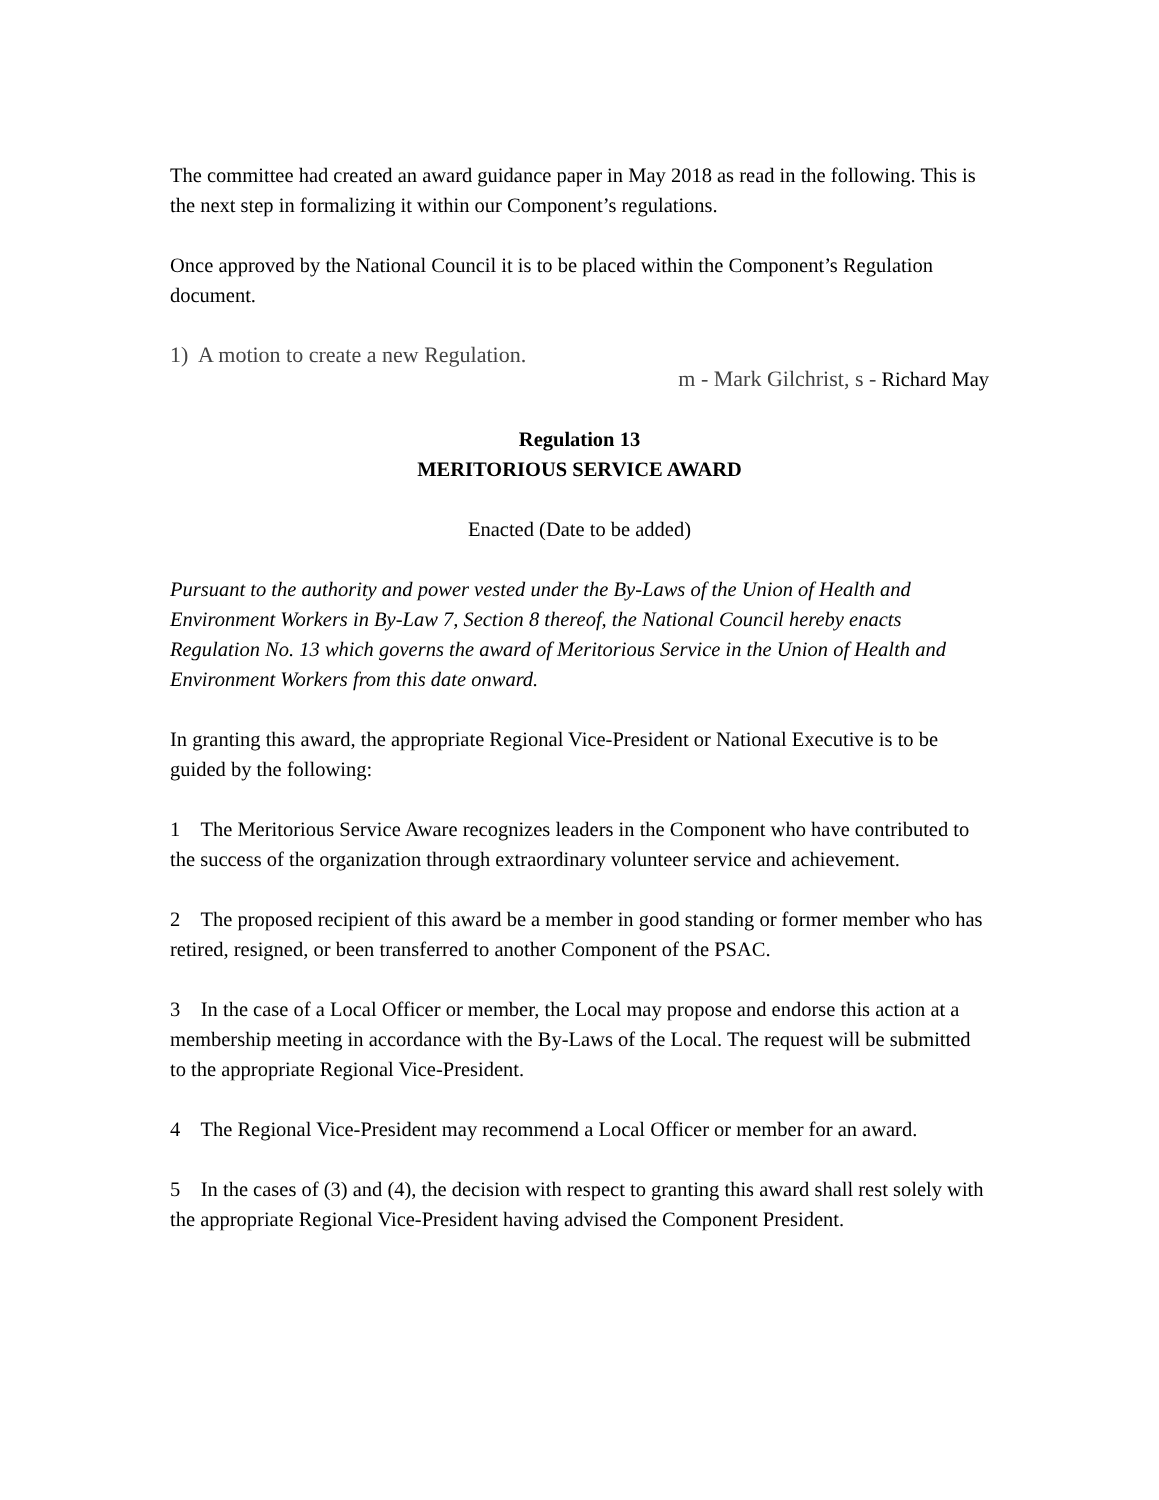The committee had created an award guidance paper in May 2018 as read in the following. This is the next step in formalizing it within our Component’s regulations.
Once approved by the National Council it is to be placed within the Component’s Regulation document.
1) A motion to create a new Regulation.
m - Mark Gilchrist, s - Richard May
Regulation 13
MERITORIOUS SERVICE AWARD
Enacted (Date to be added)
Pursuant to the authority and power vested under the By-Laws of the Union of Health and Environment Workers in By-Law 7, Section 8 thereof, the National Council hereby enacts Regulation No. 13 which governs the award of Meritorious Service in the Union of Health and Environment Workers from this date onward.
In granting this award, the appropriate Regional Vice-President or National Executive is to be guided by the following:
1 The Meritorious Service Aware recognizes leaders in the Component who have contributed to the success of the organization through extraordinary volunteer service and achievement.
2 The proposed recipient of this award be a member in good standing or former member who has retired, resigned, or been transferred to another Component of the PSAC.
3 In the case of a Local Officer or member, the Local may propose and endorse this action at a membership meeting in accordance with the By-Laws of the Local. The request will be submitted to the appropriate Regional Vice-President.
4 The Regional Vice-President may recommend a Local Officer or member for an award.
5 In the cases of (3) and (4), the decision with respect to granting this award shall rest solely with the appropriate Regional Vice-President having advised the Component President.